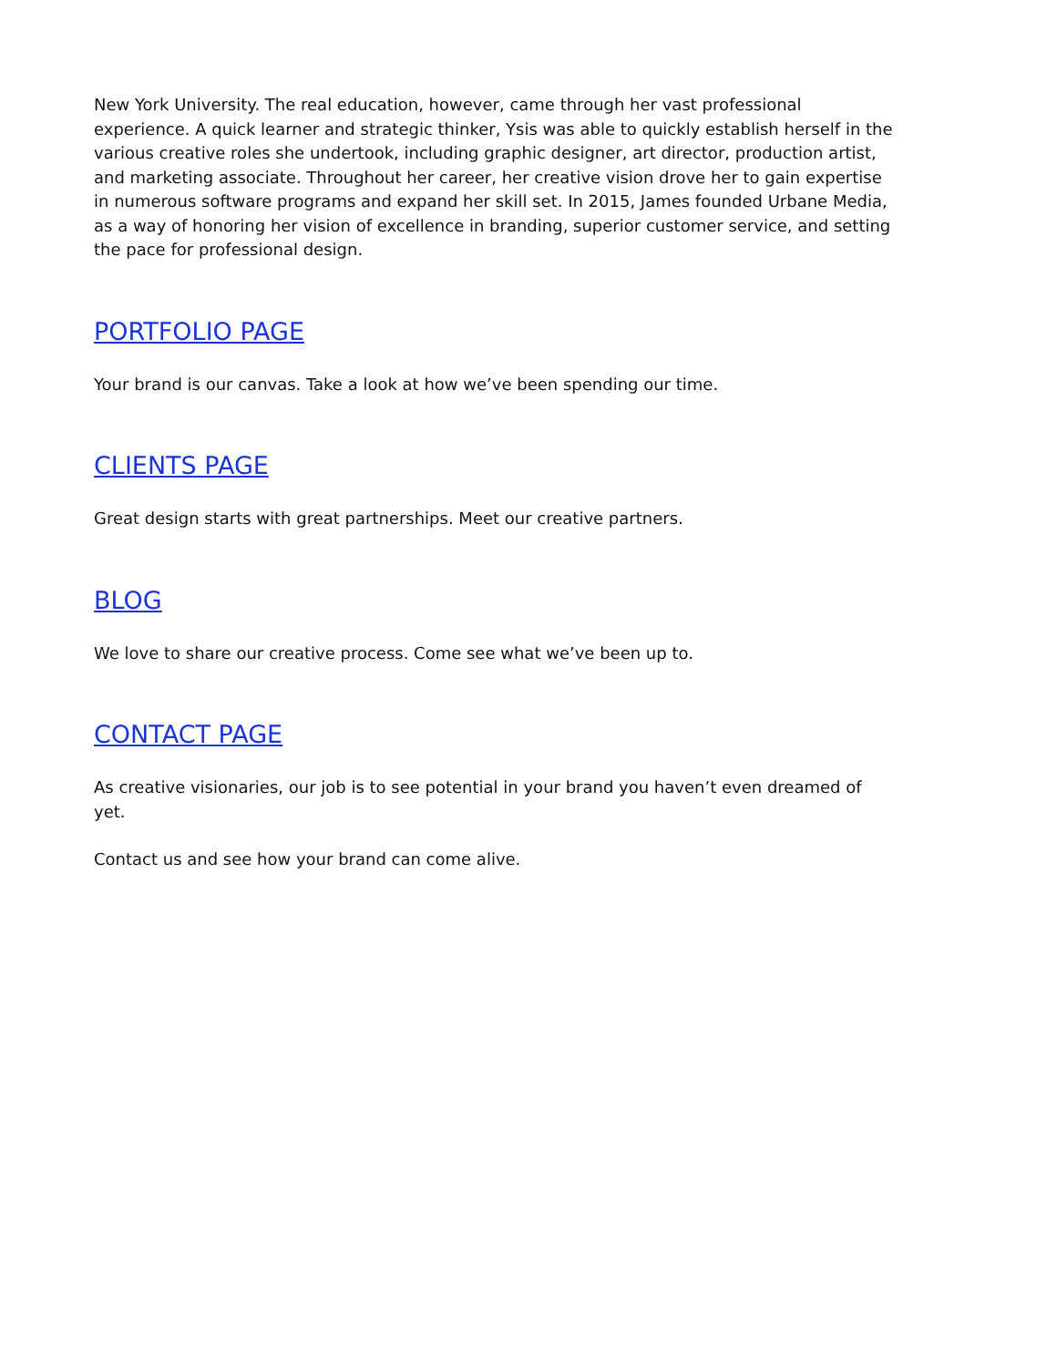New York University. The real education, however, came through her vast professional experience. A quick learner and strategic thinker, Ysis was able to quickly establish herself in the various creative roles she undertook, including graphic designer, art director, production artist, and marketing associate. Throughout her career, her creative vision drove her to gain expertise in numerous software programs and expand her skill set. In 2015, James founded Urbane Media, as a way of honoring her vision of excellence in branding, superior customer service, and setting the pace for professional design.
PORTFOLIO PAGE
Your brand is our canvas. Take a look at how we’ve been spending our time.
CLIENTS PAGE
Great design starts with great partnerships. Meet our creative partners.
BLOG
We love to share our creative process. Come see what we’ve been up to.
CONTACT PAGE
As creative visionaries, our job is to see potential in your brand you haven’t even dreamed of yet.
Contact us and see how your brand can come alive.